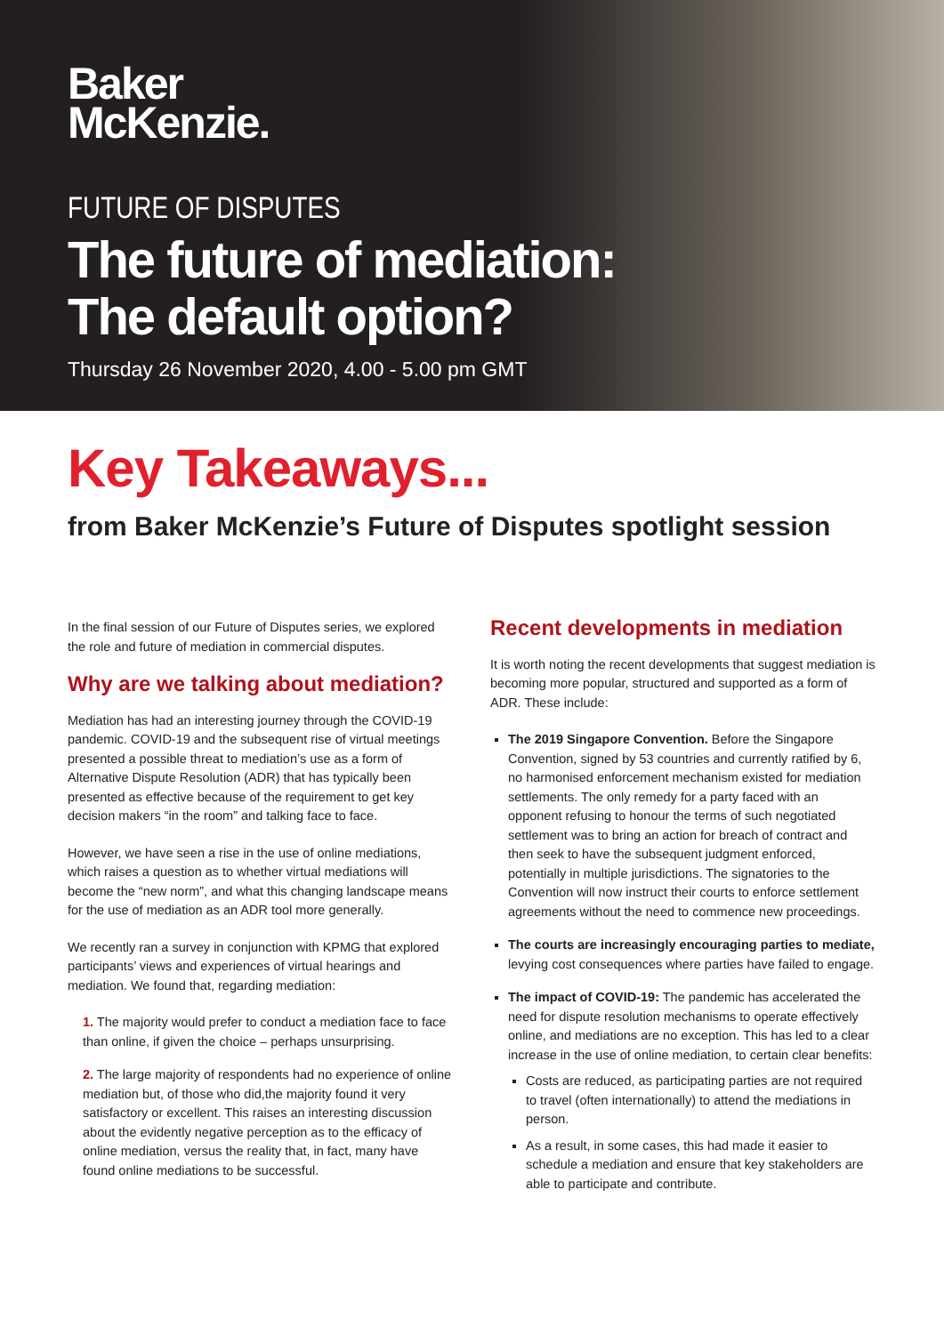Baker
McKenzie.
FUTURE OF DISPUTES
The future of mediation:
The default option?
Thursday 26 November 2020, 4.00 - 5.00 pm GMT
Key Takeaways...
from Baker McKenzie’s Future of Disputes spotlight session
In the final session of our Future of Disputes series, we explored the role and future of mediation in commercial disputes.
Why are we talking about mediation?
Mediation has had an interesting journey through the COVID-19 pandemic. COVID-19 and the subsequent rise of virtual meetings presented a possible threat to mediation’s use as a form of Alternative Dispute Resolution (ADR) that has typically been presented as effective because of the requirement to get key decision makers “in the room” and talking face to face.
However, we have seen a rise in the use of online mediations, which raises a question as to whether virtual mediations will become the “new norm”, and what this changing landscape means for the use of mediation as an ADR tool more generally.
We recently ran a survey in conjunction with KPMG that explored participants’ views and experiences of virtual hearings and mediation. We found that, regarding mediation:
1. The majority would prefer to conduct a mediation face to face than online, if given the choice – perhaps unsurprising.
2. The large majority of respondents had no experience of online mediation but, of those who did,the majority found it very satisfactory or excellent. This raises an interesting discussion about the evidently negative perception as to the efficacy of online mediation, versus the reality that, in fact, many have found online mediations to be successful.
Recent developments in mediation
It is worth noting the recent developments that suggest mediation is becoming more popular, structured and supported as a form of ADR. These include:
The 2019 Singapore Convention. Before the Singapore Convention, signed by 53 countries and currently ratified by 6, no harmonised enforcement mechanism existed for mediation settlements. The only remedy for a party faced with an opponent refusing to honour the terms of such negotiated settlement was to bring an action for breach of contract and then seek to have the subsequent judgment enforced, potentially in multiple jurisdictions. The signatories to the Convention will now instruct their courts to enforce settlement agreements without the need to commence new proceedings.
The courts are increasingly encouraging parties to mediate, levying cost consequences where parties have failed to engage.
The impact of COVID-19: The pandemic has accelerated the need for dispute resolution mechanisms to operate effectively online, and mediations are no exception. This has led to a clear increase in the use of online mediation, to certain clear benefits:
Costs are reduced, as participating parties are not required to travel (often internationally) to attend the mediations in person.
As a result, in some cases, this had made it easier to schedule a mediation and ensure that key stakeholders are able to participate and contribute.